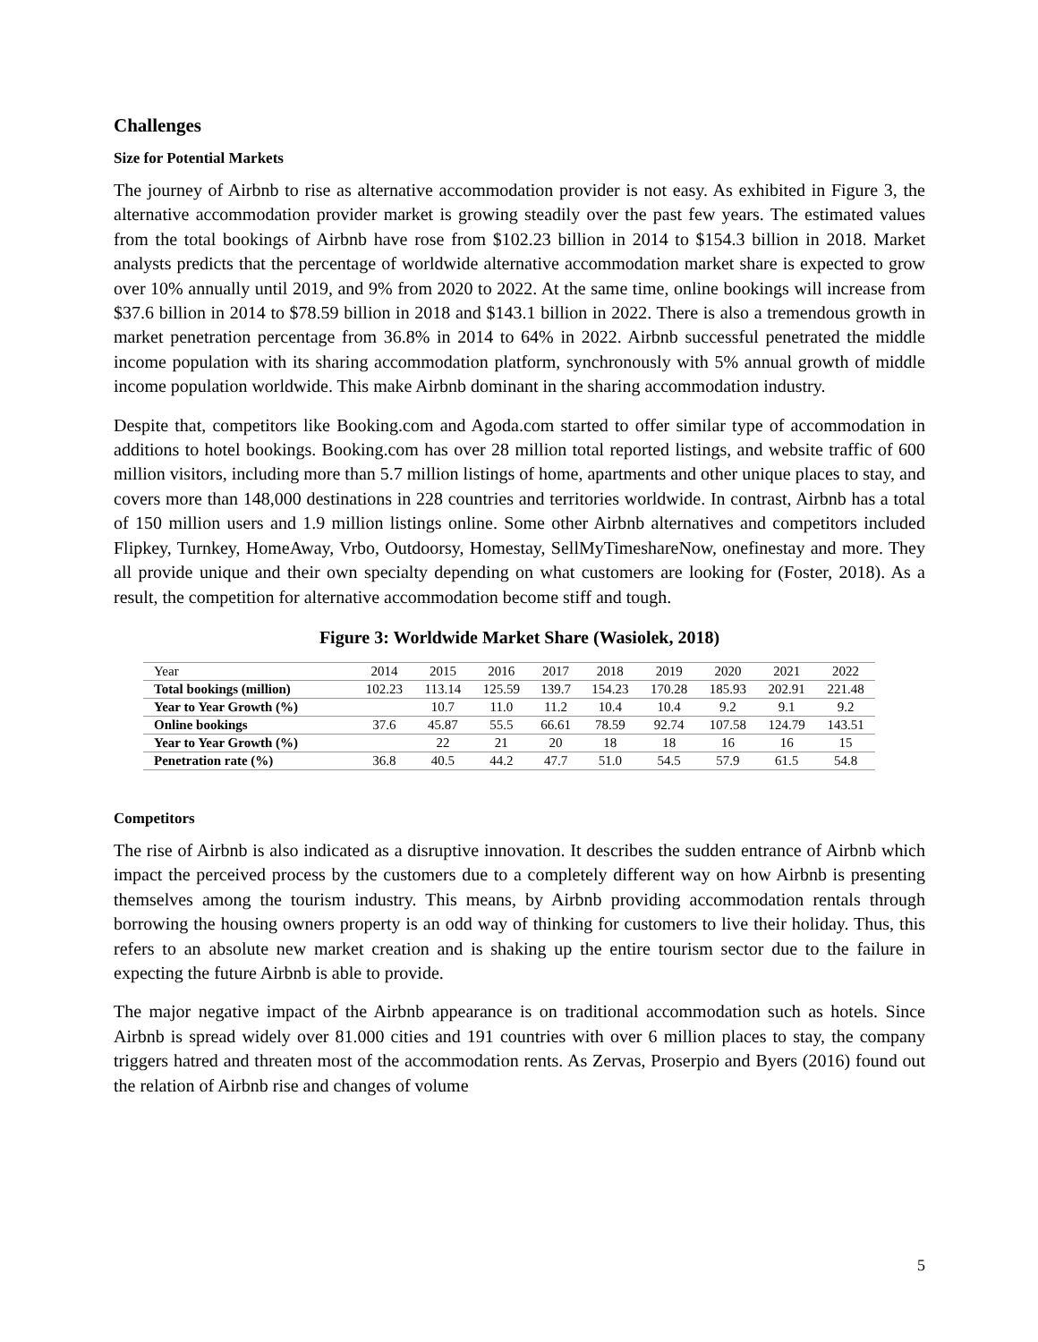Challenges
Size for Potential Markets
The journey of Airbnb to rise as alternative accommodation provider is not easy. As exhibited in Figure 3, the alternative accommodation provider market is growing steadily over the past few years. The estimated values from the total bookings of Airbnb have rose from $102.23 billion in 2014 to $154.3 billion in 2018. Market analysts predicts that the percentage of worldwide alternative accommodation market share is expected to grow over 10% annually until 2019, and 9% from 2020 to 2022. At the same time, online bookings will increase from $37.6 billion in 2014 to $78.59 billion in 2018 and $143.1 billion in 2022. There is also a tremendous growth in market penetration percentage from 36.8% in 2014 to 64% in 2022. Airbnb successful penetrated the middle income population with its sharing accommodation platform, synchronously with 5% annual growth of middle income population worldwide. This make Airbnb dominant in the sharing accommodation industry.
Despite that, competitors like Booking.com and Agoda.com started to offer similar type of accommodation in additions to hotel bookings. Booking.com has over 28 million total reported listings, and website traffic of 600 million visitors, including more than 5.7 million listings of home, apartments and other unique places to stay, and covers more than 148,000 destinations in 228 countries and territories worldwide. In contrast, Airbnb has a total of 150 million users and 1.9 million listings online. Some other Airbnb alternatives and competitors included Flipkey, Turnkey, HomeAway, Vrbo, Outdoorsy, Homestay, SellMyTimeshareNow, onefinestay and more. They all provide unique and their own specialty depending on what customers are looking for (Foster, 2018). As a result, the competition for alternative accommodation become stiff and tough.
Figure 3: Worldwide Market Share (Wasiolek, 2018)
| Year | 2014 | 2015 | 2016 | 2017 | 2018 | 2019 | 2020 | 2021 | 2022 |
| Total bookings (million) | 102.23 | 113.14 | 125.59 | 139.7 | 154.23 | 170.28 | 185.93 | 202.91 | 221.48 |
| Year to Year Growth (%) | | 10.7 | 11.0 | 11.2 | 10.4 | 10.4 | 9.2 | 9.1 | 9.2 |
| Online bookings | 37.6 | 45.87 | 55.5 | 66.61 | 78.59 | 92.74 | 107.58 | 124.79 | 143.51 |
| Year to Year Growth (%) | | 22 | 21 | 20 | 18 | 18 | 16 | 16 | 15 |
| Penetration rate (%) | 36.8 | 40.5 | 44.2 | 47.7 | 51.0 | 54.5 | 57.9 | 61.5 | 54.8 |
Competitors
The rise of Airbnb is also indicated as a disruptive innovation. It describes the sudden entrance of Airbnb which impact the perceived process by the customers due to a completely different way on how Airbnb is presenting themselves among the tourism industry. This means, by Airbnb providing accommodation rentals through borrowing the housing owners property is an odd way of thinking for customers to live their holiday. Thus, this refers to an absolute new market creation and is shaking up the entire tourism sector due to the failure in expecting the future Airbnb is able to provide.
The major negative impact of the Airbnb appearance is on traditional accommodation such as hotels. Since Airbnb is spread widely over 81.000 cities and 191 countries with over 6 million places to stay, the company triggers hatred and threaten most of the accommodation rents. As Zervas, Proserpio and Byers (2016) found out the relation of Airbnb rise and changes of volume
5